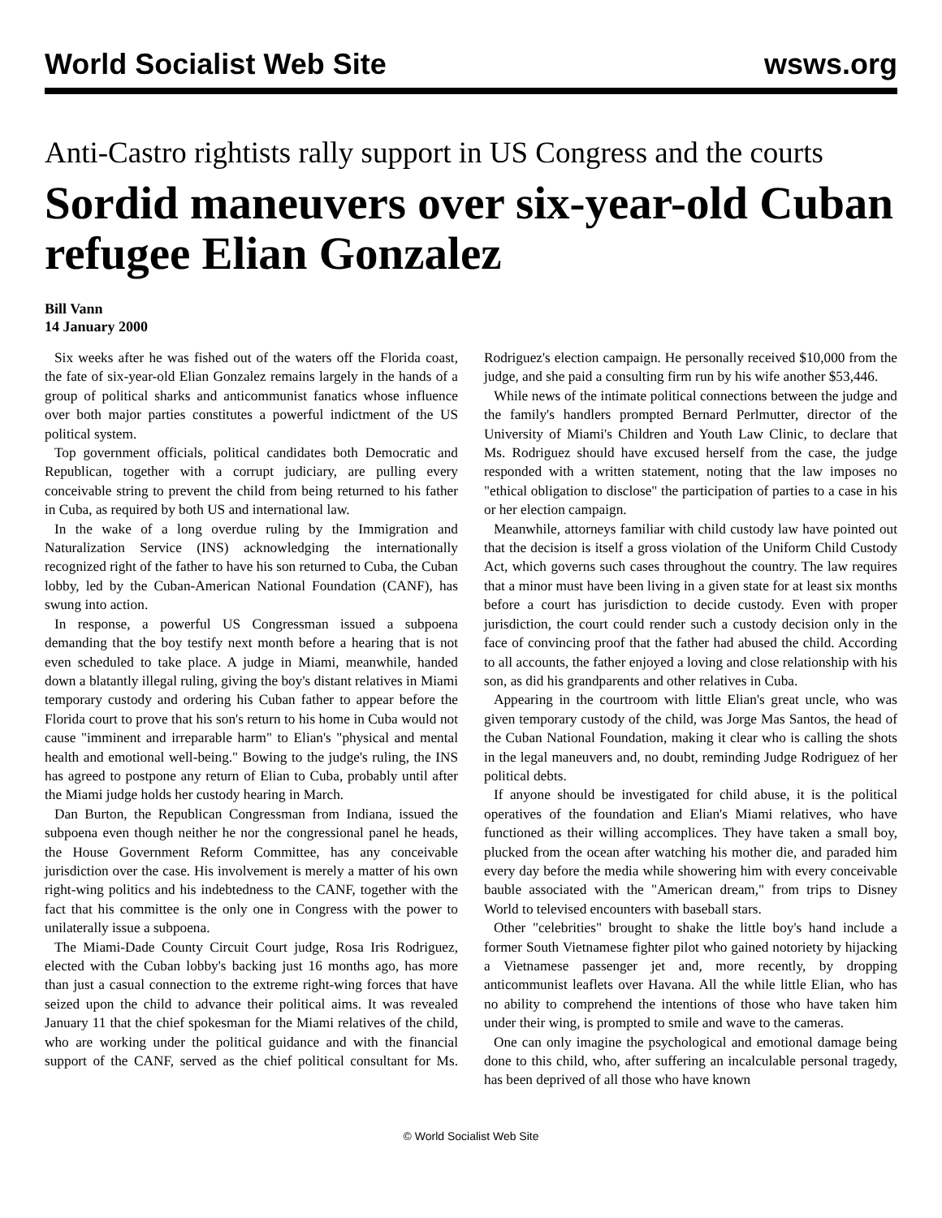World Socialist Web Site wsws.org
Anti-Castro rightists rally support in US Congress and the courts
Sordid maneuvers over six-year-old Cuban refugee Elian Gonzalez
Bill Vann
14 January 2000
Six weeks after he was fished out of the waters off the Florida coast, the fate of six-year-old Elian Gonzalez remains largely in the hands of a group of political sharks and anticommunist fanatics whose influence over both major parties constitutes a powerful indictment of the US political system.
Top government officials, political candidates both Democratic and Republican, together with a corrupt judiciary, are pulling every conceivable string to prevent the child from being returned to his father in Cuba, as required by both US and international law.
In the wake of a long overdue ruling by the Immigration and Naturalization Service (INS) acknowledging the internationally recognized right of the father to have his son returned to Cuba, the Cuban lobby, led by the Cuban-American National Foundation (CANF), has swung into action.
In response, a powerful US Congressman issued a subpoena demanding that the boy testify next month before a hearing that is not even scheduled to take place. A judge in Miami, meanwhile, handed down a blatantly illegal ruling, giving the boy's distant relatives in Miami temporary custody and ordering his Cuban father to appear before the Florida court to prove that his son's return to his home in Cuba would not cause "imminent and irreparable harm" to Elian's "physical and mental health and emotional well-being." Bowing to the judge's ruling, the INS has agreed to postpone any return of Elian to Cuba, probably until after the Miami judge holds her custody hearing in March.
Dan Burton, the Republican Congressman from Indiana, issued the subpoena even though neither he nor the congressional panel he heads, the House Government Reform Committee, has any conceivable jurisdiction over the case. His involvement is merely a matter of his own right-wing politics and his indebtedness to the CANF, together with the fact that his committee is the only one in Congress with the power to unilaterally issue a subpoena.
The Miami-Dade County Circuit Court judge, Rosa Iris Rodriguez, elected with the Cuban lobby's backing just 16 months ago, has more than just a casual connection to the extreme right-wing forces that have seized upon the child to advance their political aims. It was revealed January 11 that the chief spokesman for the Miami relatives of the child, who are working under the political guidance and with the financial support of the CANF, served as the chief political consultant for Ms. Rodriguez's election campaign. He personally received $10,000 from the judge, and she paid a consulting firm run by his wife another $53,446.
While news of the intimate political connections between the judge and the family's handlers prompted Bernard Perlmutter, director of the University of Miami's Children and Youth Law Clinic, to declare that Ms. Rodriguez should have excused herself from the case, the judge responded with a written statement, noting that the law imposes no "ethical obligation to disclose" the participation of parties to a case in his or her election campaign.
Meanwhile, attorneys familiar with child custody law have pointed out that the decision is itself a gross violation of the Uniform Child Custody Act, which governs such cases throughout the country. The law requires that a minor must have been living in a given state for at least six months before a court has jurisdiction to decide custody. Even with proper jurisdiction, the court could render such a custody decision only in the face of convincing proof that the father had abused the child. According to all accounts, the father enjoyed a loving and close relationship with his son, as did his grandparents and other relatives in Cuba.
Appearing in the courtroom with little Elian's great uncle, who was given temporary custody of the child, was Jorge Mas Santos, the head of the Cuban National Foundation, making it clear who is calling the shots in the legal maneuvers and, no doubt, reminding Judge Rodriguez of her political debts.
If anyone should be investigated for child abuse, it is the political operatives of the foundation and Elian's Miami relatives, who have functioned as their willing accomplices. They have taken a small boy, plucked from the ocean after watching his mother die, and paraded him every day before the media while showering him with every conceivable bauble associated with the "American dream," from trips to Disney World to televised encounters with baseball stars.
Other "celebrities" brought to shake the little boy's hand include a former South Vietnamese fighter pilot who gained notoriety by hijacking a Vietnamese passenger jet and, more recently, by dropping anticommunist leaflets over Havana. All the while little Elian, who has no ability to comprehend the intentions of those who have taken him under their wing, is prompted to smile and wave to the cameras.
One can only imagine the psychological and emotional damage being done to this child, who, after suffering an incalculable personal tragedy, has been deprived of all those who have known
© World Socialist Web Site